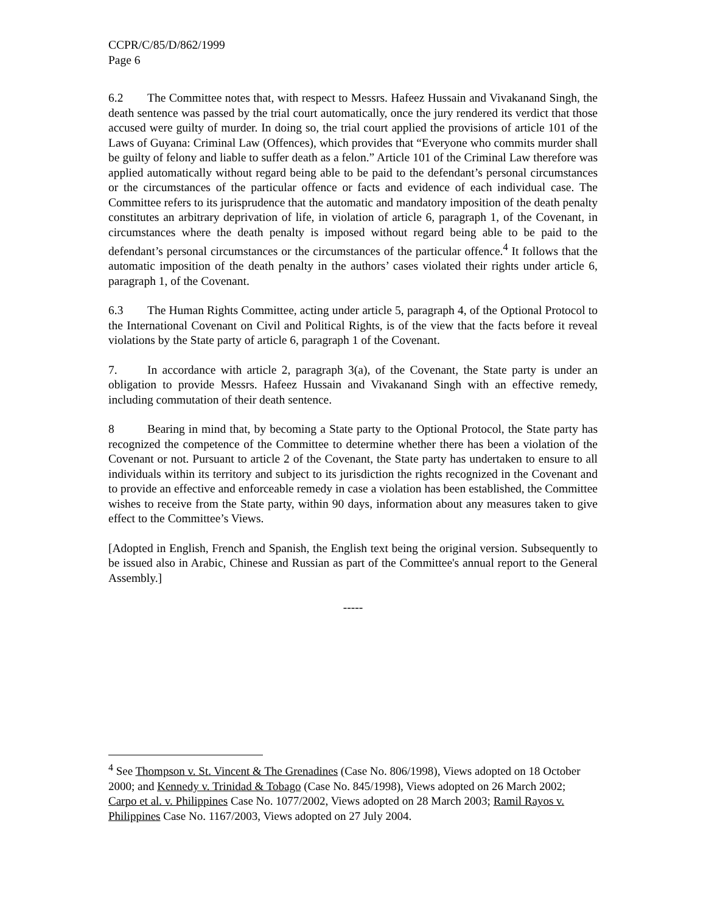CCPR/C/85/D/862/1999
Page 6
6.2 The Committee notes that, with respect to Messrs. Hafeez Hussain and Vivakanand Singh, the death sentence was passed by the trial court automatically, once the jury rendered its verdict that those accused were guilty of murder. In doing so, the trial court applied the provisions of article 101 of the Laws of Guyana: Criminal Law (Offences), which provides that “Everyone who commits murder shall be guilty of felony and liable to suffer death as a felon.” Article 101 of the Criminal Law therefore was applied automatically without regard being able to be paid to the defendant’s personal circumstances or the circumstances of the particular offence or facts and evidence of each individual case. The Committee refers to its jurisprudence that the automatic and mandatory imposition of the death penalty constitutes an arbitrary deprivation of life, in violation of article 6, paragraph 1, of the Covenant, in circumstances where the death penalty is imposed without regard being able to be paid to the defendant’s personal circumstances or the circumstances of the particular offence.<sup>4</sup> It follows that the automatic imposition of the death penalty in the authors’ cases violated their rights under article 6, paragraph 1, of the Covenant.
6.3 The Human Rights Committee, acting under article 5, paragraph 4, of the Optional Protocol to the International Covenant on Civil and Political Rights, is of the view that the facts before it reveal violations by the State party of article 6, paragraph 1 of the Covenant.
7. In accordance with article 2, paragraph 3(a), of the Covenant, the State party is under an obligation to provide Messrs. Hafeez Hussain and Vivakanand Singh with an effective remedy, including commutation of their death sentence.
8 Bearing in mind that, by becoming a State party to the Optional Protocol, the State party has recognized the competence of the Committee to determine whether there has been a violation of the Covenant or not. Pursuant to article 2 of the Covenant, the State party has undertaken to ensure to all individuals within its territory and subject to its jurisdiction the rights recognized in the Covenant and to provide an effective and enforceable remedy in case a violation has been established, the Committee wishes to receive from the State party, within 90 days, information about any measures taken to give effect to the Committee’s Views.
[Adopted in English, French and Spanish, the English text being the original version. Subsequently to be issued also in Arabic, Chinese and Russian as part of the Committee's annual report to the General Assembly.]
-----
<sup>4</sup> See Thompson v. St. Vincent & The Grenadines (Case No. 806/1998), Views adopted on 18 October 2000; and Kennedy v. Trinidad & Tobago (Case No. 845/1998), Views adopted on 26 March 2002; Carpo et al. v. Philippines Case No. 1077/2002, Views adopted on 28 March 2003; Ramil Rayos v. Philippines Case No. 1167/2003, Views adopted on 27 July 2004.